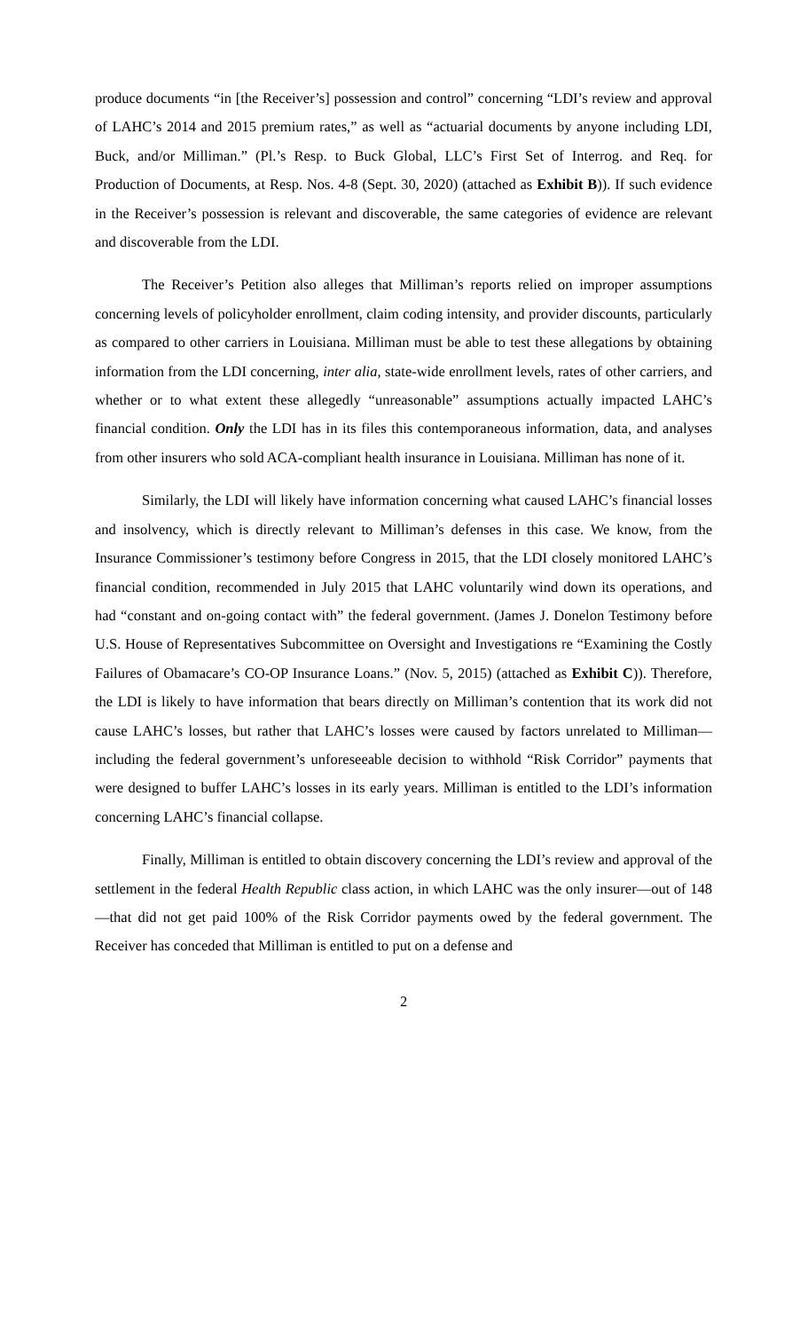produce documents “in [the Receiver’s] possession and control” concerning “LDI’s review and approval of LAHC’s 2014 and 2015 premium rates,” as well as “actuarial documents by anyone including LDI, Buck, and/or Milliman.” (Pl.’s Resp. to Buck Global, LLC’s First Set of Interrog. and Req. for Production of Documents, at Resp. Nos. 4-8 (Sept. 30, 2020) (attached as Exhibit B)). If such evidence in the Receiver’s possession is relevant and discoverable, the same categories of evidence are relevant and discoverable from the LDI.
The Receiver’s Petition also alleges that Milliman’s reports relied on improper assumptions concerning levels of policyholder enrollment, claim coding intensity, and provider discounts, particularly as compared to other carriers in Louisiana. Milliman must be able to test these allegations by obtaining information from the LDI concerning, inter alia, state-wide enrollment levels, rates of other carriers, and whether or to what extent these allegedly “unreasonable” assumptions actually impacted LAHC’s financial condition. Only the LDI has in its files this contemporaneous information, data, and analyses from other insurers who sold ACA-compliant health insurance in Louisiana. Milliman has none of it.
Similarly, the LDI will likely have information concerning what caused LAHC’s financial losses and insolvency, which is directly relevant to Milliman’s defenses in this case. We know, from the Insurance Commissioner’s testimony before Congress in 2015, that the LDI closely monitored LAHC’s financial condition, recommended in July 2015 that LAHC voluntarily wind down its operations, and had “constant and on-going contact with” the federal government. (James J. Donelon Testimony before U.S. House of Representatives Subcommittee on Oversight and Investigations re “Examining the Costly Failures of Obamacare’s CO-OP Insurance Loans.” (Nov. 5, 2015) (attached as Exhibit C)). Therefore, the LDI is likely to have information that bears directly on Milliman’s contention that its work did not cause LAHC’s losses, but rather that LAHC’s losses were caused by factors unrelated to Milliman—including the federal government’s unforeseeable decision to withhold “Risk Corridor” payments that were designed to buffer LAHC’s losses in its early years. Milliman is entitled to the LDI’s information concerning LAHC’s financial collapse.
Finally, Milliman is entitled to obtain discovery concerning the LDI’s review and approval of the settlement in the federal Health Republic class action, in which LAHC was the only insurer—out of 148—that did not get paid 100% of the Risk Corridor payments owed by the federal government. The Receiver has conceded that Milliman is entitled to put on a defense and
2